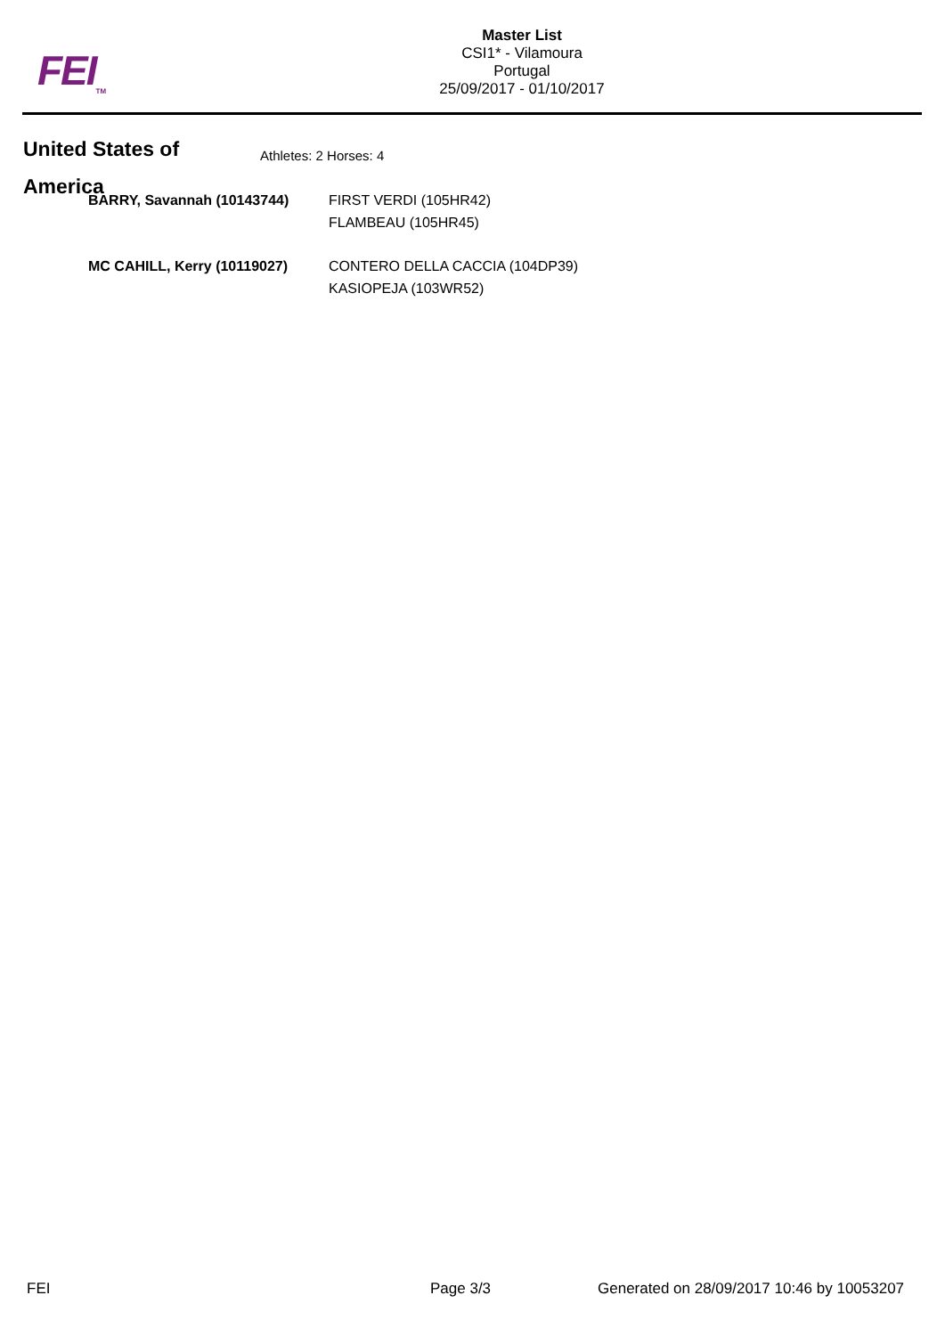FEI<sub>TM</sub>
Master List
CSI1* - Vilamoura
Portugal
25/09/2017 - 01/10/2017
United States of America
Athletes: 2 Horses: 4
| BARRY, Savannah (10143744) | FIRST VERDI (105HR42) |
| | FLAMBEAU (105HR45) |
| MC CAHILL, Kerry (10119027) | CONTERO DELLA CACCIA (104DP39) |
| | KASIOPEJA (103WR52) |
FEI Page 3/3
Generated on 28/09/2017 10:46 by 10053207